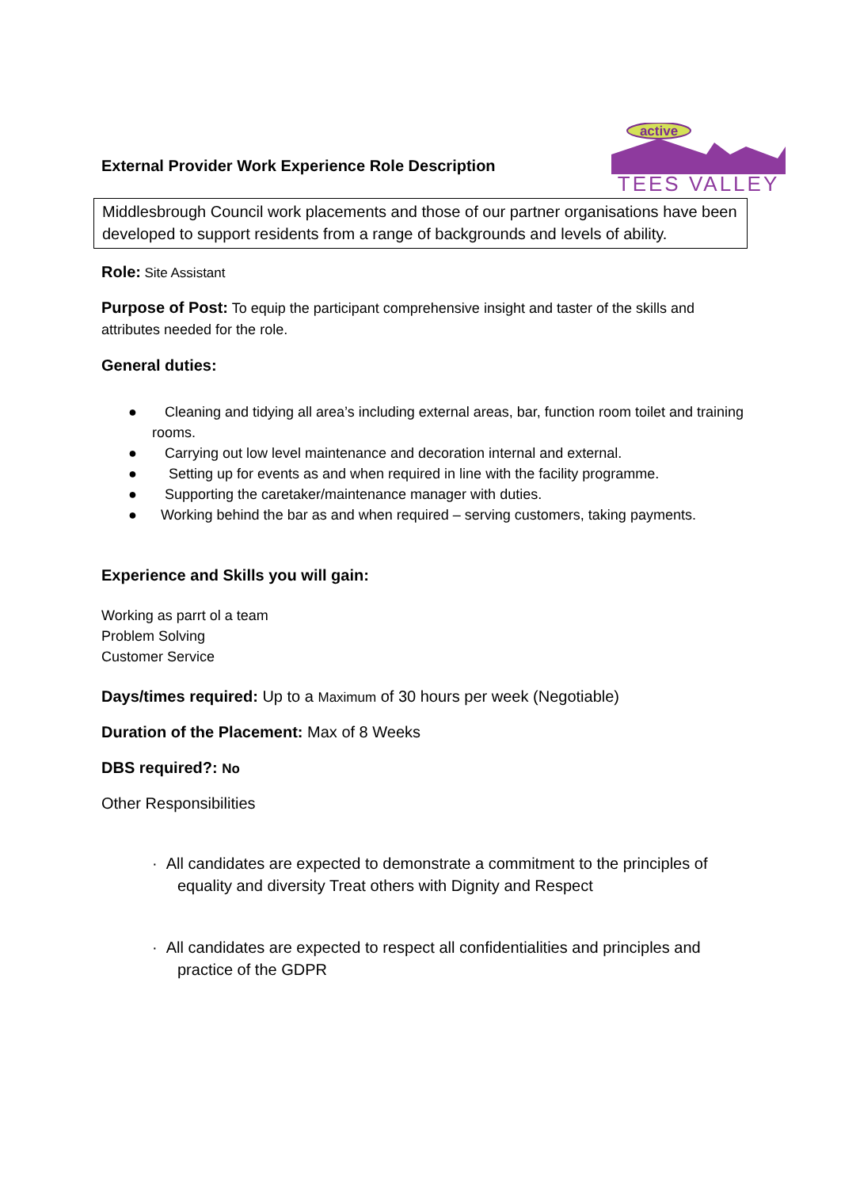External Provider Work Experience Role Description
active
TEES VALLEY
Middlesbrough Council work placements and those of our partner organisations have been developed to support residents from a range of backgrounds and levels of ability.
Role: Site Assistant
Purpose of Post: To equip the participant comprehensive insight and taster of the skills and attributes needed for the role.
General duties:
● Cleaning and tidying all area’s including external areas, bar, function room toilet and training rooms.
● Carrying out low level maintenance and decoration internal and external.
● Setting up for events as and when required in line with the facility programme.
● Supporting the caretaker/maintenance manager with duties.
● Working behind the bar as and when required – serving customers, taking payments.
Experience and Skills you will gain:
Working as parrt ol a team
Problem Solving
Customer Service
Days/times required: Up to a Maximum of 30 hours per week (Negotiable)
Duration of the Placement: Max of 8 Weeks
DBS required?: No
Other Responsibilities
· All candidates are expected to demonstrate a commitment to the principles of equality and diversity Treat others with Dignity and Respect
· All candidates are expected to respect all confidentialities and principles and practice of the GDPR